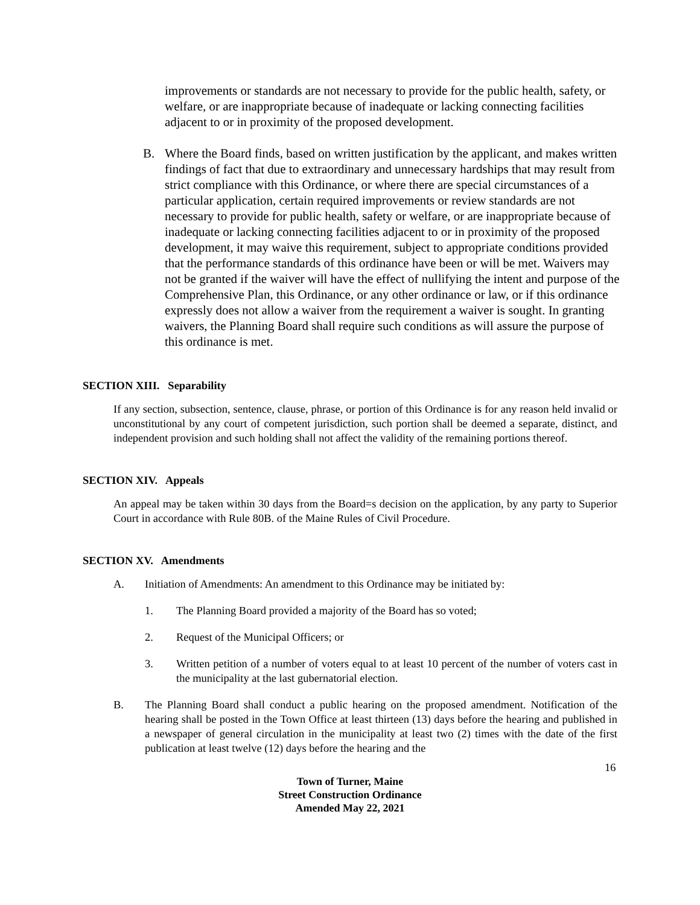improvements or standards are not necessary to provide for the public health, safety, or welfare, or are inappropriate because of inadequate or lacking connecting facilities adjacent to or in proximity of the proposed development.
B. Where the Board finds, based on written justification by the applicant, and makes written findings of fact that due to extraordinary and unnecessary hardships that may result from strict compliance with this Ordinance, or where there are special circumstances of a particular application, certain required improvements or review standards are not necessary to provide for public health, safety or welfare, or are inappropriate because of inadequate or lacking connecting facilities adjacent to or in proximity of the proposed development, it may waive this requirement, subject to appropriate conditions provided that the performance standards of this ordinance have been or will be met. Waivers may not be granted if the waiver will have the effect of nullifying the intent and purpose of the Comprehensive Plan, this Ordinance, or any other ordinance or law, or if this ordinance expressly does not allow a waiver from the requirement a waiver is sought. In granting waivers, the Planning Board shall require such conditions as will assure the purpose of this ordinance is met.
SECTION XIII. Separability
If any section, subsection, sentence, clause, phrase, or portion of this Ordinance is for any reason held invalid or unconstitutional by any court of competent jurisdiction, such portion shall be deemed a separate, distinct, and independent provision and such holding shall not affect the validity of the remaining portions thereof.
SECTION XIV. Appeals
An appeal may be taken within 30 days from the Board=s decision on the application, by any party to Superior Court in accordance with Rule 80B. of the Maine Rules of Civil Procedure.
SECTION XV. Amendments
A. Initiation of Amendments: An amendment to this Ordinance may be initiated by:
1. The Planning Board provided a majority of the Board has so voted;
2. Request of the Municipal Officers; or
3. Written petition of a number of voters equal to at least 10 percent of the number of voters cast in the municipality at the last gubernatorial election.
B. The Planning Board shall conduct a public hearing on the proposed amendment. Notification of the hearing shall be posted in the Town Office at least thirteen (13) days before the hearing and published in a newspaper of general circulation in the municipality at least two (2) times with the date of the first publication at least twelve (12) days before the hearing and the
16
Town of Turner, Maine
Street Construction Ordinance
Amended May 22, 2021